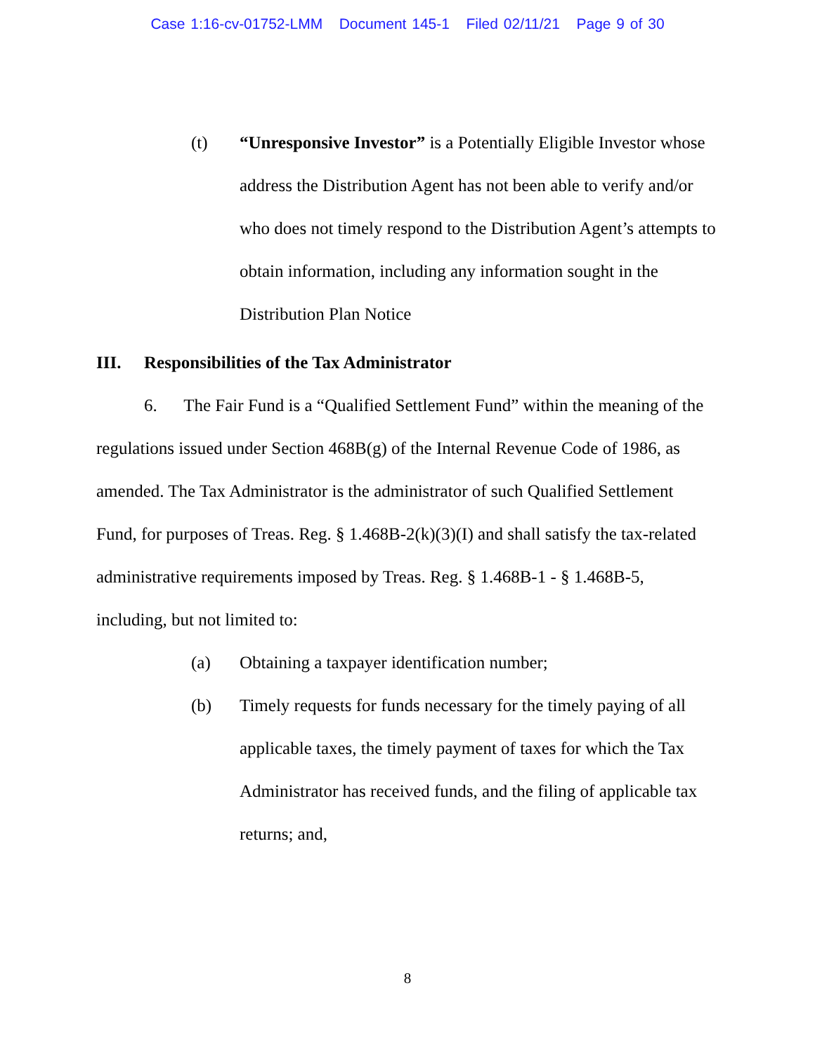Case 1:16-cv-01752-LMM Document 145-1 Filed 02/11/21 Page 9 of 30
(t) “Unresponsive Investor” is a Potentially Eligible Investor whose address the Distribution Agent has not been able to verify and/or who does not timely respond to the Distribution Agent’s attempts to obtain information, including any information sought in the Distribution Plan Notice
III. Responsibilities of the Tax Administrator
6. The Fair Fund is a “Qualified Settlement Fund” within the meaning of the regulations issued under Section 468B(g) of the Internal Revenue Code of 1986, as amended. The Tax Administrator is the administrator of such Qualified Settlement Fund, for purposes of Treas. Reg. § 1.468B-2(k)(3)(I) and shall satisfy the tax-related administrative requirements imposed by Treas. Reg. § 1.468B-1 - § 1.468B-5, including, but not limited to:
(a) Obtaining a taxpayer identification number;
(b) Timely requests for funds necessary for the timely paying of all applicable taxes, the timely payment of taxes for which the Tax Administrator has received funds, and the filing of applicable tax returns; and,
8